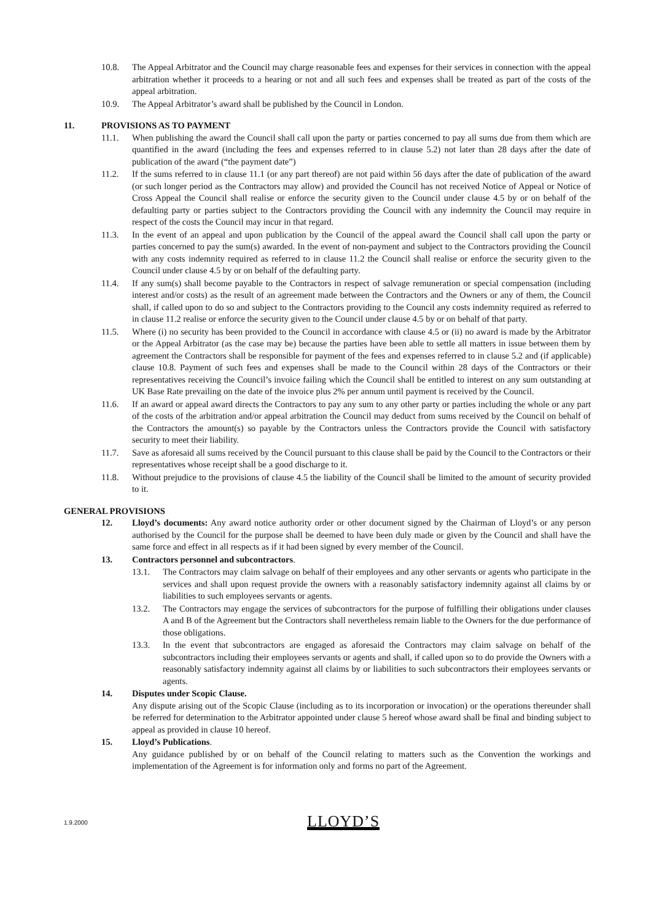10.8. The Appeal Arbitrator and the Council may charge reasonable fees and expenses for their services in connection with the appeal arbitration whether it proceeds to a hearing or not and all such fees and expenses shall be treated as part of the costs of the appeal arbitration.
10.9. The Appeal Arbitrator’s award shall be published by the Council in London.
11. PROVISIONS AS TO PAYMENT
11.1. When publishing the award the Council shall call upon the party or parties concerned to pay all sums due from them which are quantified in the award (including the fees and expenses referred to in clause 5.2) not later than 28 days after the date of publication of the award (“the payment date”)
11.2. If the sums referred to in clause 11.1 (or any part thereof) are not paid within 56 days after the date of publication of the award (or such longer period as the Contractors may allow) and provided the Council has not received Notice of Appeal or Notice of Cross Appeal the Council shall realise or enforce the security given to the Council under clause 4.5 by or on behalf of the defaulting party or parties subject to the Contractors providing the Council with any indemnity the Council may require in respect of the costs the Council may incur in that regard.
11.3. In the event of an appeal and upon publication by the Council of the appeal award the Council shall call upon the party or parties concerned to pay the sum(s) awarded. In the event of non-payment and subject to the Contractors providing the Council with any costs indemnity required as referred to in clause 11.2 the Council shall realise or enforce the security given to the Council under clause 4.5 by or on behalf of the defaulting party.
11.4. If any sum(s) shall become payable to the Contractors in respect of salvage remuneration or special compensation (including interest and/or costs) as the result of an agreement made between the Contractors and the Owners or any of them, the Council shall, if called upon to do so and subject to the Contractors providing to the Council any costs indemnity required as referred to in clause 11.2 realise or enforce the security given to the Council under clause 4.5 by or on behalf of that party.
11.5. Where (i) no security has been provided to the Council in accordance with clause 4.5 or (ii) no award is made by the Arbitrator or the Appeal Arbitrator (as the case may be) because the parties have been able to settle all matters in issue between them by agreement the Contractors shall be responsible for payment of the fees and expenses referred to in clause 5.2 and (if applicable) clause 10.8. Payment of such fees and expenses shall be made to the Council within 28 days of the Contractors or their representatives receiving the Council’s invoice failing which the Council shall be entitled to interest on any sum outstanding at UK Base Rate prevailing on the date of the invoice plus 2% per annum until payment is received by the Council.
11.6. If an award or appeal award directs the Contractors to pay any sum to any other party or parties including the whole or any part of the costs of the arbitration and/or appeal arbitration the Council may deduct from sums received by the Council on behalf of the Contractors the amount(s) so payable by the Contractors unless the Contractors provide the Council with satisfactory security to meet their liability.
11.7. Save as aforesaid all sums received by the Council pursuant to this clause shall be paid by the Council to the Contractors or their representatives whose receipt shall be a good discharge to it.
11.8. Without prejudice to the provisions of clause 4.5 the liability of the Council shall be limited to the amount of security provided to it.
GENERAL PROVISIONS
12. Lloyd’s documents: Any award notice authority order or other document signed by the Chairman of Lloyd’s or any person authorised by the Council for the purpose shall be deemed to have been duly made or given by the Council and shall have the same force and effect in all respects as if it had been signed by every member of the Council.
13. Contractors personnel and subcontractors.
13.1. The Contractors may claim salvage on behalf of their employees and any other servants or agents who participate in the services and shall upon request provide the owners with a reasonably satisfactory indemnity against all claims by or liabilities to such employees servants or agents.
13.2. The Contractors may engage the services of subcontractors for the purpose of fulfilling their obligations under clauses A and B of the Agreement but the Contractors shall nevertheless remain liable to the Owners for the due performance of those obligations.
13.3. In the event that subcontractors are engaged as aforesaid the Contractors may claim salvage on behalf of the subcontractors including their employees servants or agents and shall, if called upon so to do provide the Owners with a reasonably satisfactory indemnity against all claims by or liabilities to such subcontractors their employees servants or agents.
14. Disputes under Scopic Clause.
Any dispute arising out of the Scopic Clause (including as to its incorporation or invocation) or the operations thereunder shall be referred for determination to the Arbitrator appointed under clause 5 hereof whose award shall be final and binding subject to appeal as provided in clause 10 hereof.
15. Lloyd’s Publications.
Any guidance published by or on behalf of the Council relating to matters such as the Convention the workings and implementation of the Agreement is for information only and forms no part of the Agreement.
1.9.2000 LLOYD’S